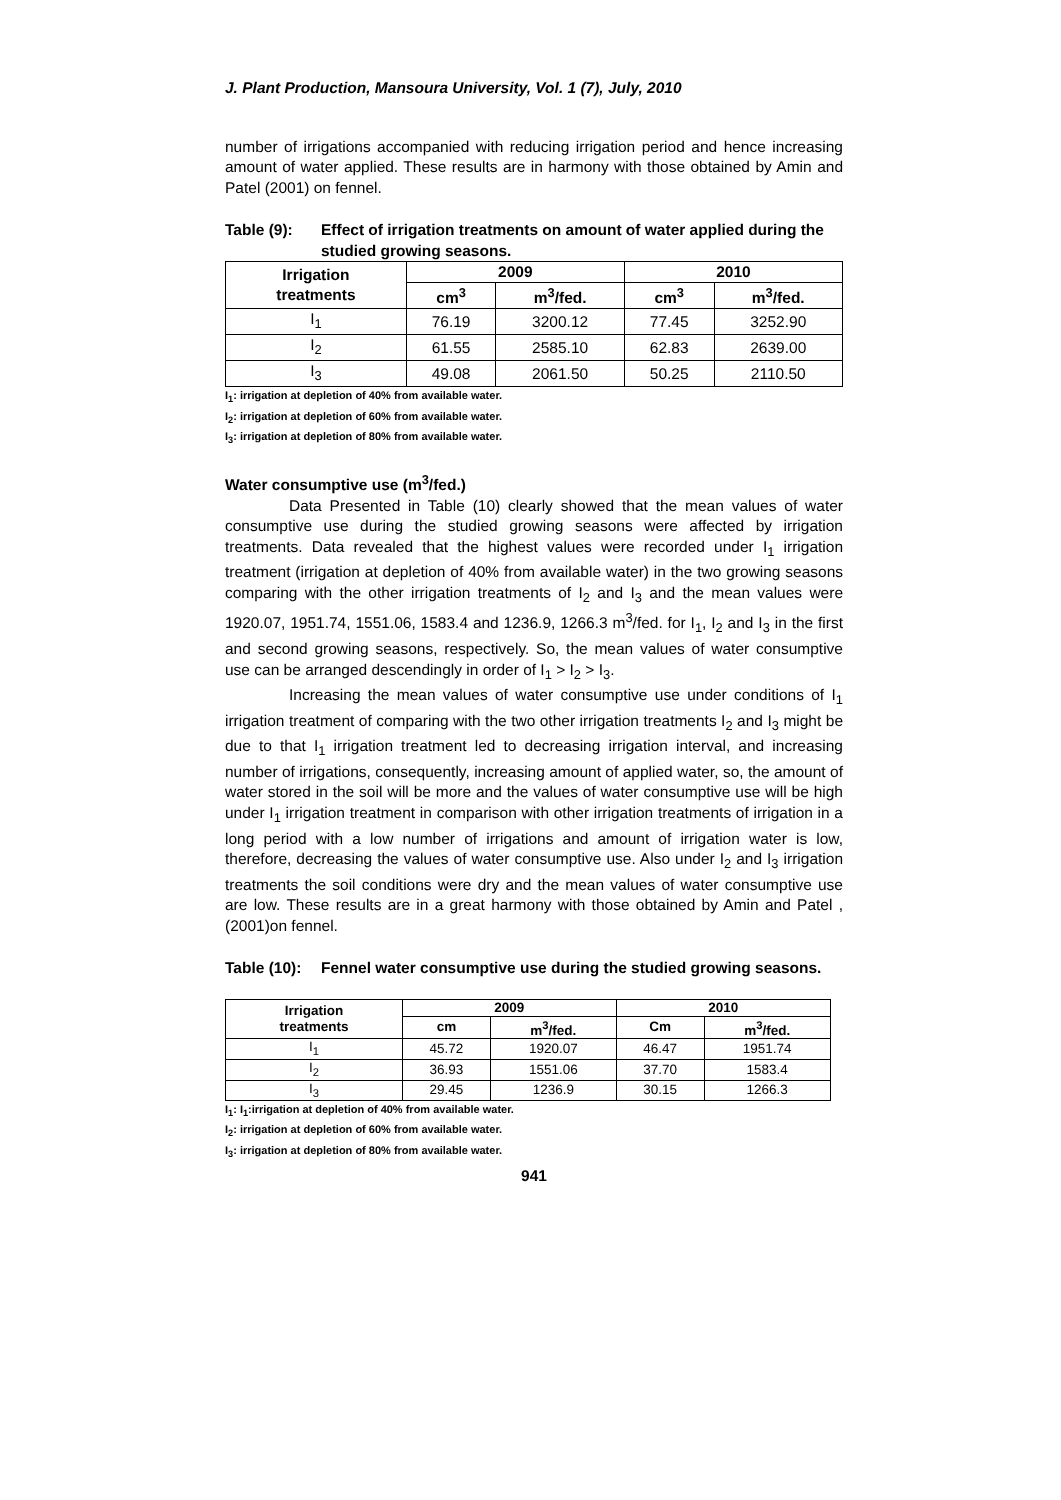J. Plant Production, Mansoura University, Vol. 1 (7), July, 2010
number of irrigations accompanied with reducing irrigation period and hence increasing amount of water applied. These results are in harmony with those obtained by Amin and Patel (2001) on fennel.
Table (9): Effect of irrigation treatments on amount of water applied during the studied growing seasons.
| Irrigation treatments | 2009 | | 2010 | |
| --- | --- | --- | --- | --- |
| | cm<sup>3</sup> | m<sup>3</sup>/fed. | cm<sup>3</sup> | m<sup>3</sup>/fed. |
| I<sub>1</sub> | 76.19 | 3200.12 | 77.45 | 3252.90 |
| I<sub>2</sub> | 61.55 | 2585.10 | 62.83 | 2639.00 |
| I<sub>3</sub> | 49.08 | 2061.50 | 50.25 | 2110.50 |
I<sub>1</sub>: irrigation at depletion of 40% from available water.
I<sub>2</sub>: irrigation at depletion of 60% from available water.
I<sub>3</sub>: irrigation at depletion of 80% from available water.
Water consumptive use (m<sup>3</sup>/fed.)
Data Presented in Table (10) clearly showed that the mean values of water consumptive use during the studied growing seasons were affected by irrigation treatments. Data revealed that the highest values were recorded under I<sub>1</sub> irrigation treatment (irrigation at depletion of 40% from available water) in the two growing seasons comparing with the other irrigation treatments of I<sub>2</sub> and I<sub>3</sub> and the mean values were 1920.07, 1951.74, 1551.06, 1583.4 and 1236.9, 1266.3 m<sup>3</sup>/fed. for I<sub>1</sub>, I<sub>2</sub> and I<sub>3</sub> in the first and second growing seasons, respectively. So, the mean values of water consumptive use can be arranged descendingly in order of I<sub>1</sub> > I<sub>2</sub> > I<sub>3</sub>.
Increasing the mean values of water consumptive use under conditions of I<sub>1</sub> irrigation treatment of comparing with the two other irrigation treatments I<sub>2</sub> and I<sub>3</sub> might be due to that I<sub>1</sub> irrigation treatment led to decreasing irrigation interval, and increasing number of irrigations, consequently, increasing amount of applied water, so, the amount of water stored in the soil will be more and the values of water consumptive use will be high under I<sub>1</sub> irrigation treatment in comparison with other irrigation treatments of irrigation in a long period with a low number of irrigations and amount of irrigation water is low, therefore, decreasing the values of water consumptive use. Also under I<sub>2</sub> and I<sub>3</sub> irrigation treatments the soil conditions were dry and the mean values of water consumptive use are low. These results are in a great harmony with those obtained by Amin and Patel , (2001)on fennel.
Table (10): Fennel water consumptive use during the studied growing seasons.
| Irrigation treatments | 2009 | | 2010 | |
| --- | --- | --- | --- | --- |
| | cm | m<sup>3</sup>/fed. | Cm | m<sup>3</sup>/fed. |
| I<sub>1</sub> | 45.72 | 1920.07 | 46.47 | 1951.74 |
| I<sub>2</sub> | 36.93 | 1551.06 | 37.70 | 1583.4 |
| I<sub>3</sub> | 29.45 | 1236.9 | 30.15 | 1266.3 |
I<sub>1</sub>: I<sub>1</sub>:irrigation at depletion of 40% from available water.
I<sub>2</sub>: irrigation at depletion of 60% from available water.
I<sub>3</sub>: irrigation at depletion of 80% from available water.
941